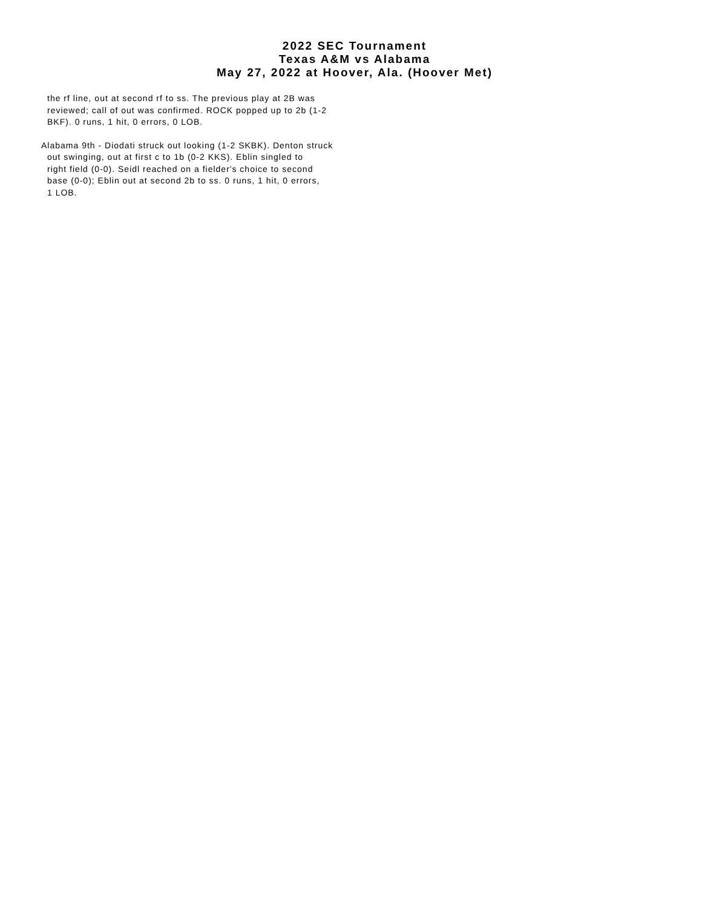2022 SEC Tournament
Texas A&M vs Alabama
May 27, 2022 at Hoover, Ala. (Hoover Met)
the rf line, out at second rf to ss. The previous play at 2B was
reviewed; call of out was confirmed. ROCK popped up to 2b (1-2
BKF). 0 runs, 1 hit, 0 errors, 0 LOB.
Alabama 9th - Diodati struck out looking (1-2 SKBK). Denton struck
out swinging, out at first c to 1b (0-2 KKS). Eblin singled to
right field (0-0). Seidl reached on a fielder's choice to second
base (0-0); Eblin out at second 2b to ss. 0 runs, 1 hit, 0 errors,
1 LOB.